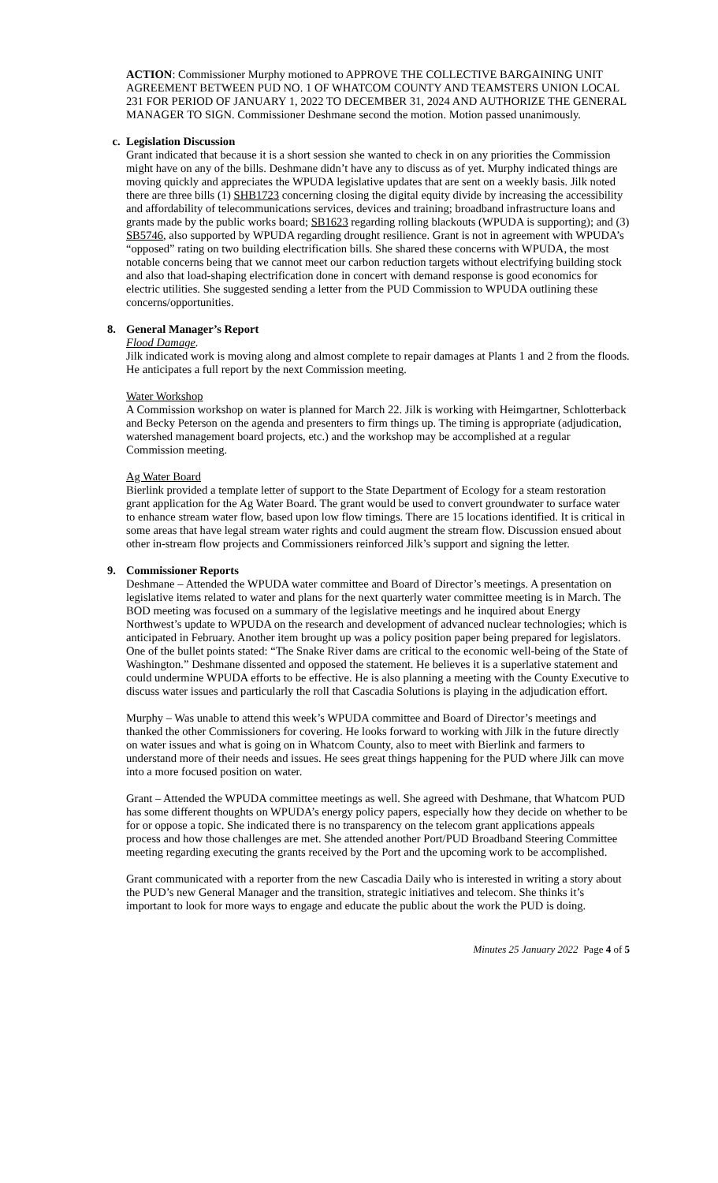ACTION: Commissioner Murphy motioned to APPROVE THE COLLECTIVE BARGAINING UNIT AGREEMENT BETWEEN PUD NO. 1 OF WHATCOM COUNTY AND TEAMSTERS UNION LOCAL 231 FOR PERIOD OF JANUARY 1, 2022 TO DECEMBER 31, 2024 AND AUTHORIZE THE GENERAL MANAGER TO SIGN. Commissioner Deshmane second the motion. Motion passed unanimously.
c. Legislation Discussion
Grant indicated that because it is a short session she wanted to check in on any priorities the Commission might have on any of the bills. Deshmane didn’t have any to discuss as of yet. Murphy indicated things are moving quickly and appreciates the WPUDA legislative updates that are sent on a weekly basis. Jilk noted there are three bills (1) SHB1723 concerning closing the digital equity divide by increasing the accessibility and affordability of telecommunications services, devices and training; broadband infrastructure loans and grants made by the public works board; SB1623 regarding rolling blackouts (WPUDA is supporting); and (3) SB5746, also supported by WPUDA regarding drought resilience. Grant is not in agreement with WPUDA’s “opposed” rating on two building electrification bills. She shared these concerns with WPUDA, the most notable concerns being that we cannot meet our carbon reduction targets without electrifying building stock and also that load-shaping electrification done in concert with demand response is good economics for electric utilities. She suggested sending a letter from the PUD Commission to WPUDA outlining these concerns/opportunities.
8. General Manager’s Report
Flood Damage.
Jilk indicated work is moving along and almost complete to repair damages at Plants 1 and 2 from the floods. He anticipates a full report by the next Commission meeting.
Water Workshop
A Commission workshop on water is planned for March 22. Jilk is working with Heimgartner, Schlotterback and Becky Peterson on the agenda and presenters to firm things up. The timing is appropriate (adjudication, watershed management board projects, etc.) and the workshop may be accomplished at a regular Commission meeting.
Ag Water Board
Bierlink provided a template letter of support to the State Department of Ecology for a steam restoration grant application for the Ag Water Board. The grant would be used to convert groundwater to surface water to enhance stream water flow, based upon low flow timings. There are 15 locations identified. It is critical in some areas that have legal stream water rights and could augment the stream flow. Discussion ensued about other in-stream flow projects and Commissioners reinforced Jilk’s support and signing the letter.
9. Commissioner Reports
Deshmane – Attended the WPUDA water committee and Board of Director’s meetings. A presentation on legislative items related to water and plans for the next quarterly water committee meeting is in March. The BOD meeting was focused on a summary of the legislative meetings and he inquired about Energy Northwest’s update to WPUDA on the research and development of advanced nuclear technologies; which is anticipated in February. Another item brought up was a policy position paper being prepared for legislators. One of the bullet points stated: “The Snake River dams are critical to the economic well-being of the State of Washington.” Deshmane dissented and opposed the statement. He believes it is a superlative statement and could undermine WPUDA efforts to be effective. He is also planning a meeting with the County Executive to discuss water issues and particularly the roll that Cascadia Solutions is playing in the adjudication effort.
Murphy – Was unable to attend this week’s WPUDA committee and Board of Director’s meetings and thanked the other Commissioners for covering. He looks forward to working with Jilk in the future directly on water issues and what is going on in Whatcom County, also to meet with Bierlink and farmers to understand more of their needs and issues. He sees great things happening for the PUD where Jilk can move into a more focused position on water.
Grant – Attended the WPUDA committee meetings as well. She agreed with Deshmane, that Whatcom PUD has some different thoughts on WPUDA’s energy policy papers, especially how they decide on whether to be for or oppose a topic. She indicated there is no transparency on the telecom grant applications appeals process and how those challenges are met. She attended another Port/PUD Broadband Steering Committee meeting regarding executing the grants received by the Port and the upcoming work to be accomplished.
Grant communicated with a reporter from the new Cascadia Daily who is interested in writing a story about the PUD’s new General Manager and the transition, strategic initiatives and telecom. She thinks it’s important to look for more ways to engage and educate the public about the work the PUD is doing.
Minutes 25 January 2022 Page 4 of 5